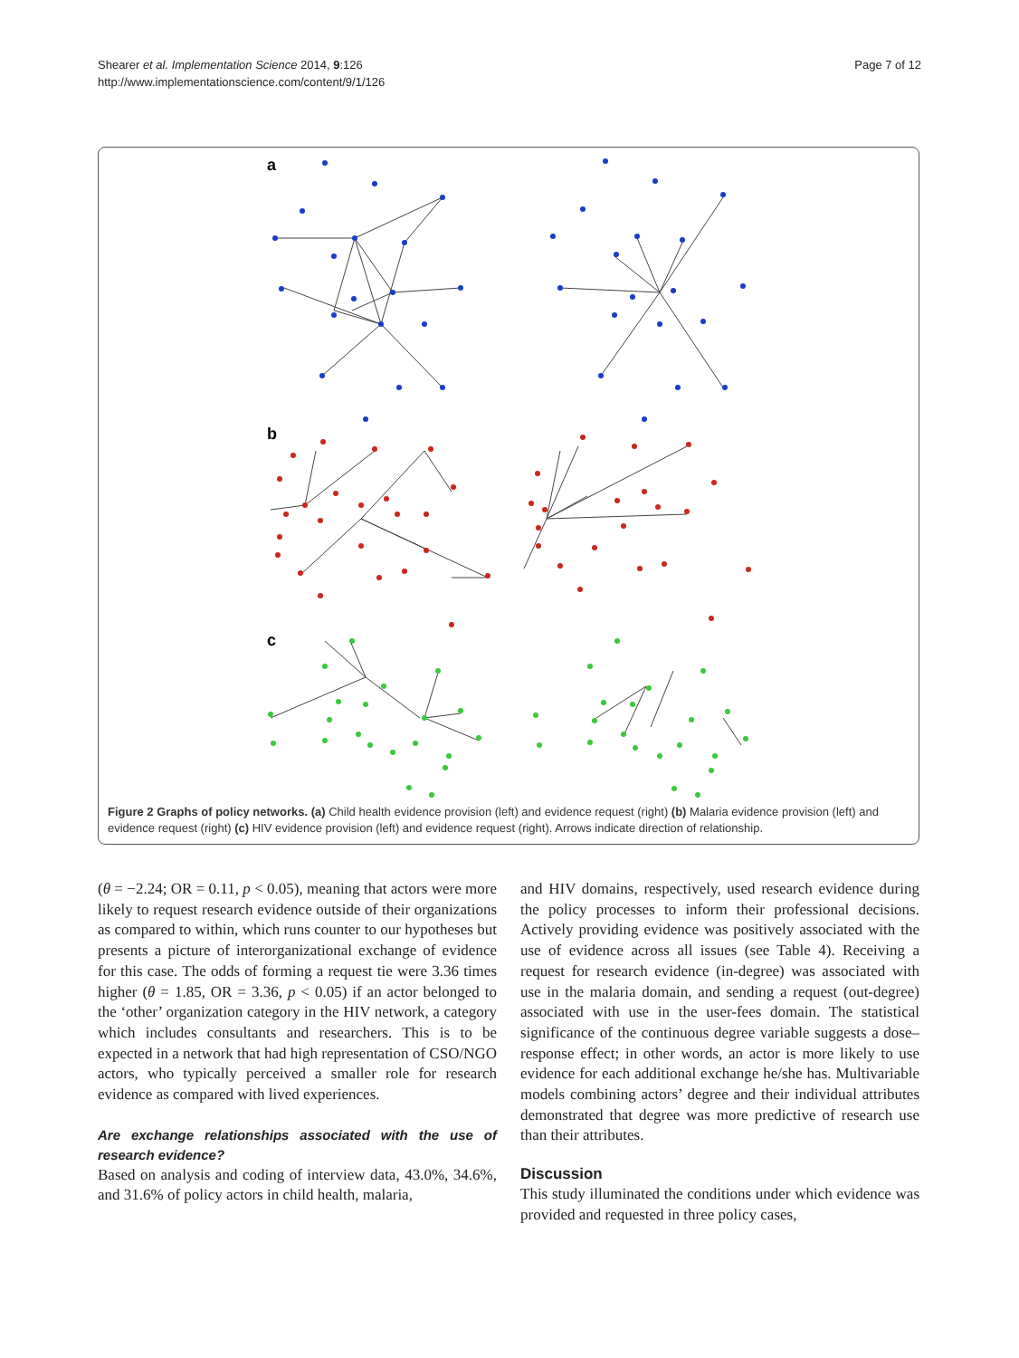Shearer et al. Implementation Science 2014, 9:126
http://www.implementationscience.com/content/9/1/126
Page 7 of 12
a
b
c
Figure 2 Graphs of policy networks. (a) Child health evidence provision (left) and evidence request (right) (b) Malaria evidence provision (left) and evidence request (right) (c) HIV evidence provision (left) and evidence request (right). Arrows indicate direction of relationship.
(θ = −2.24; OR = 0.11, p < 0.05), meaning that actors were more likely to request research evidence outside of their organizations as compared to within, which runs counter to our hypotheses but presents a picture of interorganizational exchange of evidence for this case. The odds of forming a request tie were 3.36 times higher (θ = 1.85, OR = 3.36, p < 0.05) if an actor belonged to the ‘other’ organization category in the HIV network, a category which includes consultants and researchers. This is to be expected in a network that had high representation of CSO/NGO actors, who typically perceived a smaller role for research evidence as compared with lived experiences.
Are exchange relationships associated with the use of research evidence?
Based on analysis and coding of interview data, 43.0%, 34.6%, and 31.6% of policy actors in child health, malaria,
and HIV domains, respectively, used research evidence during the policy processes to inform their professional decisions. Actively providing evidence was positively associated with the use of evidence across all issues (see Table 4). Receiving a request for research evidence (in-degree) was associated with use in the malaria domain, and sending a request (out-degree) associated with use in the user-fees domain. The statistical significance of the continuous degree variable suggests a dose–response effect; in other words, an actor is more likely to use evidence for each additional exchange he/she has. Multivariable models combining actors’ degree and their individual attributes demonstrated that degree was more predictive of research use than their attributes.
Discussion
This study illuminated the conditions under which evidence was provided and requested in three policy cases,